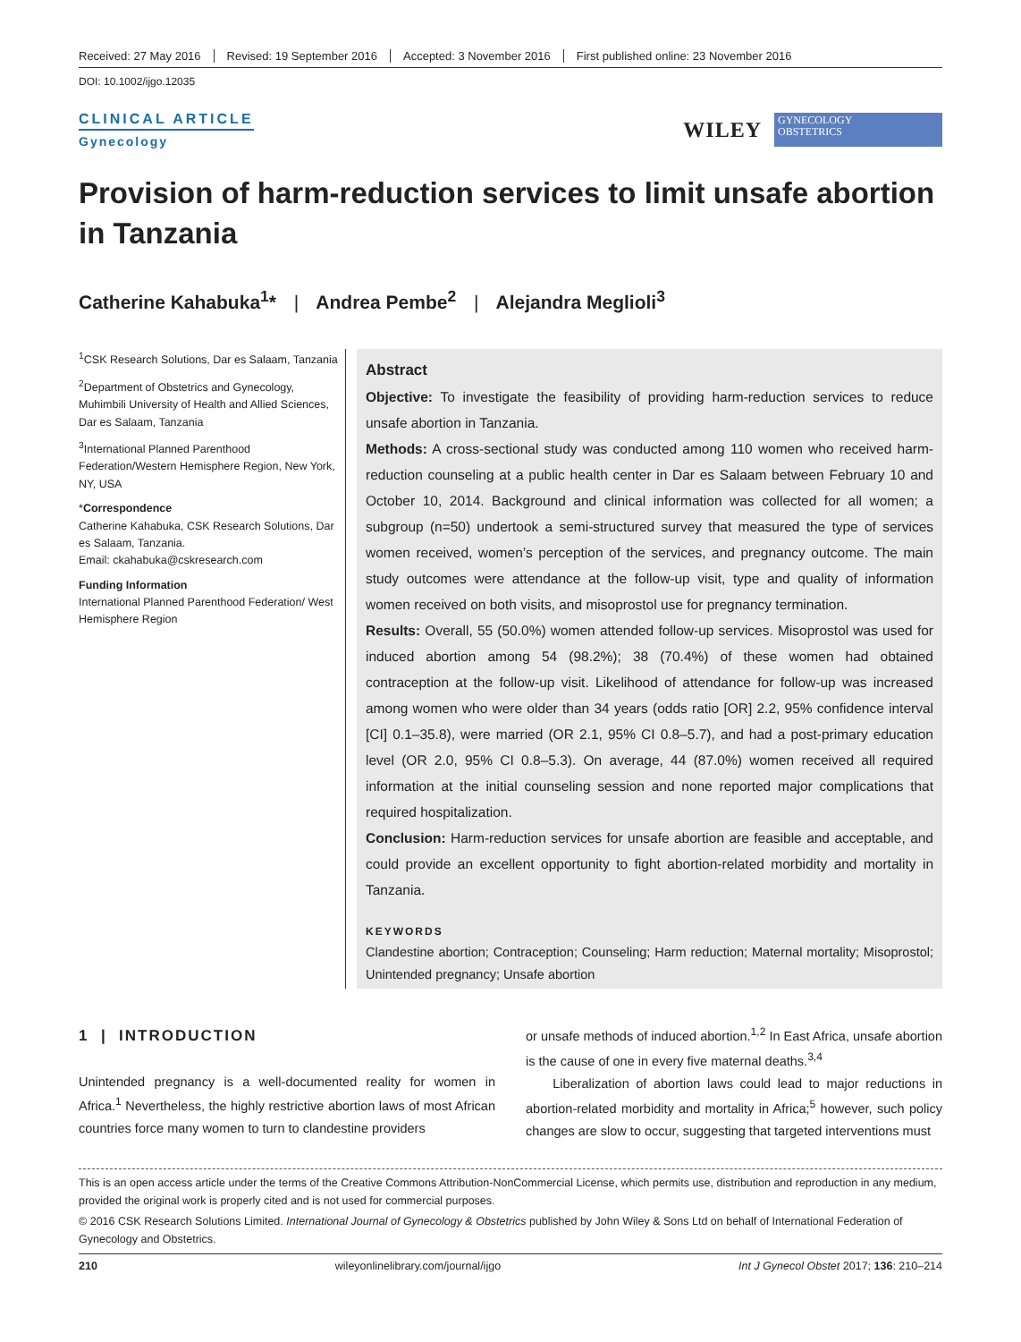Received: 27 May 2016 Revised: 19 September 2016 Accepted: 3 November 2016 First published online: 23 November 2016
DOI: 10.1002/ijgo.12035
CLINICAL ARTICLE
Gynecology
WILEY
GYNECOLOGY
OBSTETRICS
Provision of harm-reduction services to limit unsafe abortion in Tanzania
Catherine Kahabuka<sup>1</sup>* | Andrea Pembe<sup>2</sup> | Alejandra Meglioli<sup>3</sup>
<sup>1</sup> CSK Research Solutions, Dar es Salaam, Tanzania
<sup>2</sup> Department of Obstetrics and Gynecology, Muhimbili University of Health and Allied Sciences, Dar es Salaam, Tanzania
<sup>3</sup> International Planned Parenthood Federation/Western Hemisphere Region, New York, NY, USA
*Correspondence
Catherine Kahabuka, CSK Research Solutions, Dar es Salaam, Tanzania.
Email: ckahabuka@cskresearch.com
Funding Information
International Planned Parenthood Federation/ West Hemisphere Region
Abstract
Objective: To investigate the feasibility of providing harm-reduction services to reduce unsafe abortion in Tanzania.
Methods: A cross-sectional study was conducted among 110 women who received harm-reduction counseling at a public health center in Dar es Salaam between February 10 and October 10, 2014. Background and clinical information was collected for all women; a subgroup (n=50) undertook a semi-structured survey that measured the type of services women received, women’s perception of the services, and pregnancy outcome. The main study outcomes were attendance at the follow-up visit, type and quality of information women received on both visits, and misoprostol use for pregnancy termination.
Results: Overall, 55 (50.0%) women attended follow-up services. Misoprostol was used for induced abortion among 54 (98.2%); 38 (70.4%) of these women had obtained contraception at the follow-up visit. Likelihood of attendance for follow-up was increased among women who were older than 34 years (odds ratio [OR] 2.2, 95% confidence interval [CI] 0.1–35.8), were married (OR 2.1, 95% CI 0.8–5.7), and had a post-primary education level (OR 2.0, 95% CI 0.8–5.3). On average, 44 (87.0%) women received all required information at the initial counseling session and none reported major complications that required hospitalization.
Conclusion: Harm-reduction services for unsafe abortion are feasible and acceptable, and could provide an excellent opportunity to fight abortion-related morbidity and mortality in Tanzania.
KEYWORDS
Clandestine abortion; Contraception; Counseling; Harm reduction; Maternal mortality; Misoprostol; Unintended pregnancy; Unsafe abortion
1 | INTRODUCTION
Unintended pregnancy is a well-documented reality for women in Africa.<sup>1</sup> Nevertheless, the highly restrictive abortion laws of most African countries force many women to turn to clandestine providers
or unsafe methods of induced abortion.<sup>1,2</sup> In East Africa, unsafe abortion is the cause of one in every five maternal deaths.<sup>3,4</sup>
Liberalization of abortion laws could lead to major reductions in abortion-related morbidity and mortality in Africa;<sup>5</sup> however, such policy changes are slow to occur, suggesting that targeted interventions must
This is an open access article under the terms of the Creative Commons Attribution-NonCommercial License, which permits use, distribution and reproduction in any medium, provided the original work is properly cited and is not used for commercial purposes.
© 2016 CSK Research Solutions Limited. International Journal of Gynecology & Obstetrics published by John Wiley & Sons Ltd on behalf of International Federation of Gynecology and Obstetrics.
210 wileyonlinelibrary.com/journal/ijgo Int J Gynecol Obstet 2017; 136: 210–214